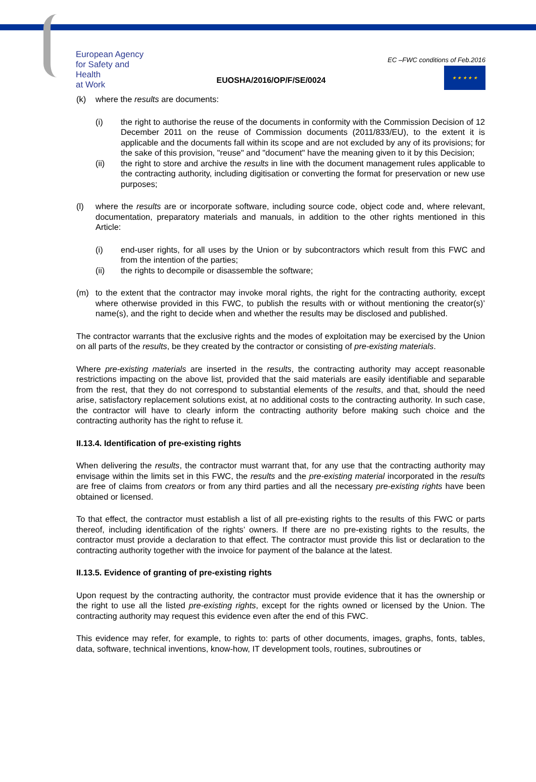European Agency
for Safety and Health
at Work
EUOSHA/2016/OP/F/SE/0024
EC –FWC conditions of Feb.2016
★ ★ ★ ★ ★
(k) where the results are documents:
(i) the right to authorise the reuse of the documents in conformity with the Commission Decision of 12 December 2011 on the reuse of Commission documents (2011/833/EU), to the extent it is applicable and the documents fall within its scope and are not excluded by any of its provisions; for the sake of this provision, "reuse" and "document" have the meaning given to it by this Decision;
(ii) the right to store and archive the results in line with the document management rules applicable to the contracting authority, including digitisation or converting the format for preservation or new use purposes;
(l) where the results are or incorporate software, including source code, object code and, where relevant, documentation, preparatory materials and manuals, in addition to the other rights mentioned in this Article:
(i) end-user rights, for all uses by the Union or by subcontractors which result from this FWC and from the intention of the parties;
(ii) the rights to decompile or disassemble the software;
(m) to the extent that the contractor may invoke moral rights, the right for the contracting authority, except where otherwise provided in this FWC, to publish the results with or without mentioning the creator(s)’ name(s), and the right to decide when and whether the results may be disclosed and published.
The contractor warrants that the exclusive rights and the modes of exploitation may be exercised by the Union on all parts of the results, be they created by the contractor or consisting of pre-existing materials.
Where pre-existing materials are inserted in the results, the contracting authority may accept reasonable restrictions impacting on the above list, provided that the said materials are easily identifiable and separable from the rest, that they do not correspond to substantial elements of the results, and that, should the need arise, satisfactory replacement solutions exist, at no additional costs to the contracting authority. In such case, the contractor will have to clearly inform the contracting authority before making such choice and the contracting authority has the right to refuse it.
II.13.4. Identification of pre-existing rights
When delivering the results, the contractor must warrant that, for any use that the contracting authority may envisage within the limits set in this FWC, the results and the pre-existing material incorporated in the results are free of claims from creators or from any third parties and all the necessary pre-existing rights have been obtained or licensed.
To that effect, the contractor must establish a list of all pre-existing rights to the results of this FWC or parts thereof, including identification of the rights’ owners. If there are no pre-existing rights to the results, the contractor must provide a declaration to that effect. The contractor must provide this list or declaration to the contracting authority together with the invoice for payment of the balance at the latest.
II.13.5. Evidence of granting of pre-existing rights
Upon request by the contracting authority, the contractor must provide evidence that it has the ownership or the right to use all the listed pre-existing rights, except for the rights owned or licensed by the Union. The contracting authority may request this evidence even after the end of this FWC.
This evidence may refer, for example, to rights to: parts of other documents, images, graphs, fonts, tables, data, software, technical inventions, know-how, IT development tools, routines, subroutines or